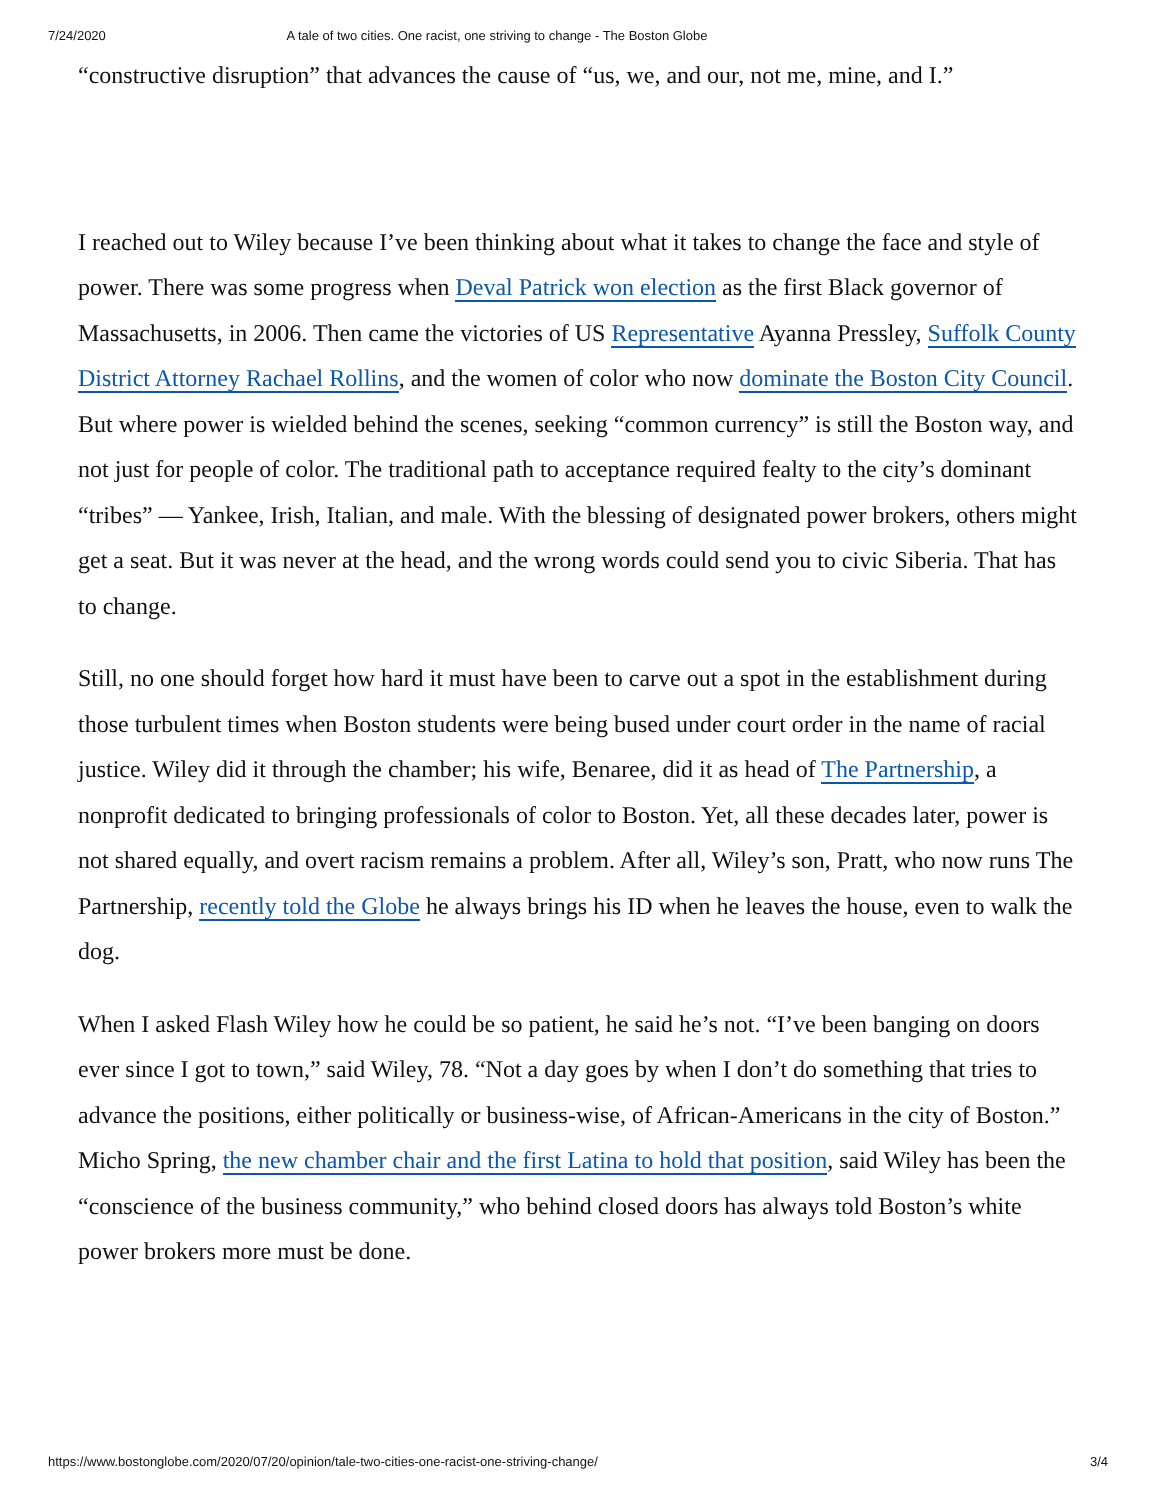7/24/2020 A tale of two cities. One racist, one striving to change - The Boston Globe
“constructive disruption” that advances the cause of “us, we, and our, not me, mine, and I.”
I reached out to Wiley because I’ve been thinking about what it takes to change the face and style of power. There was some progress when Deval Patrick won election as the first Black governor of Massachusetts, in 2006. Then came the victories of US Representative Ayanna Pressley, Suffolk County District Attorney Rachael Rollins, and the women of color who now dominate the Boston City Council. But where power is wielded behind the scenes, seeking “common currency” is still the Boston way, and not just for people of color. The traditional path to acceptance required fealty to the city’s dominant “tribes” — Yankee, Irish, Italian, and male. With the blessing of designated power brokers, others might get a seat. But it was never at the head, and the wrong words could send you to civic Siberia. That has to change.
Still, no one should forget how hard it must have been to carve out a spot in the establishment during those turbulent times when Boston students were being bused under court order in the name of racial justice. Wiley did it through the chamber; his wife, Benaree, did it as head of The Partnership, a nonprofit dedicated to bringing professionals of color to Boston. Yet, all these decades later, power is not shared equally, and overt racism remains a problem. After all, Wiley’s son, Pratt, who now runs The Partnership, recently told the Globe he always brings his ID when he leaves the house, even to walk the dog.
When I asked Flash Wiley how he could be so patient, he said he’s not. “I’ve been banging on doors ever since I got to town,” said Wiley, 78. “Not a day goes by when I don’t do something that tries to advance the positions, either politically or business-wise, of African-Americans in the city of Boston.” Micho Spring, the new chamber chair and the first Latina to hold that position, said Wiley has been the “conscience of the business community,” who behind closed doors has always told Boston’s white power brokers more must be done.
https://www.bostonglobe.com/2020/07/20/opinion/tale-two-cities-one-racist-one-striving-change/ 3/4